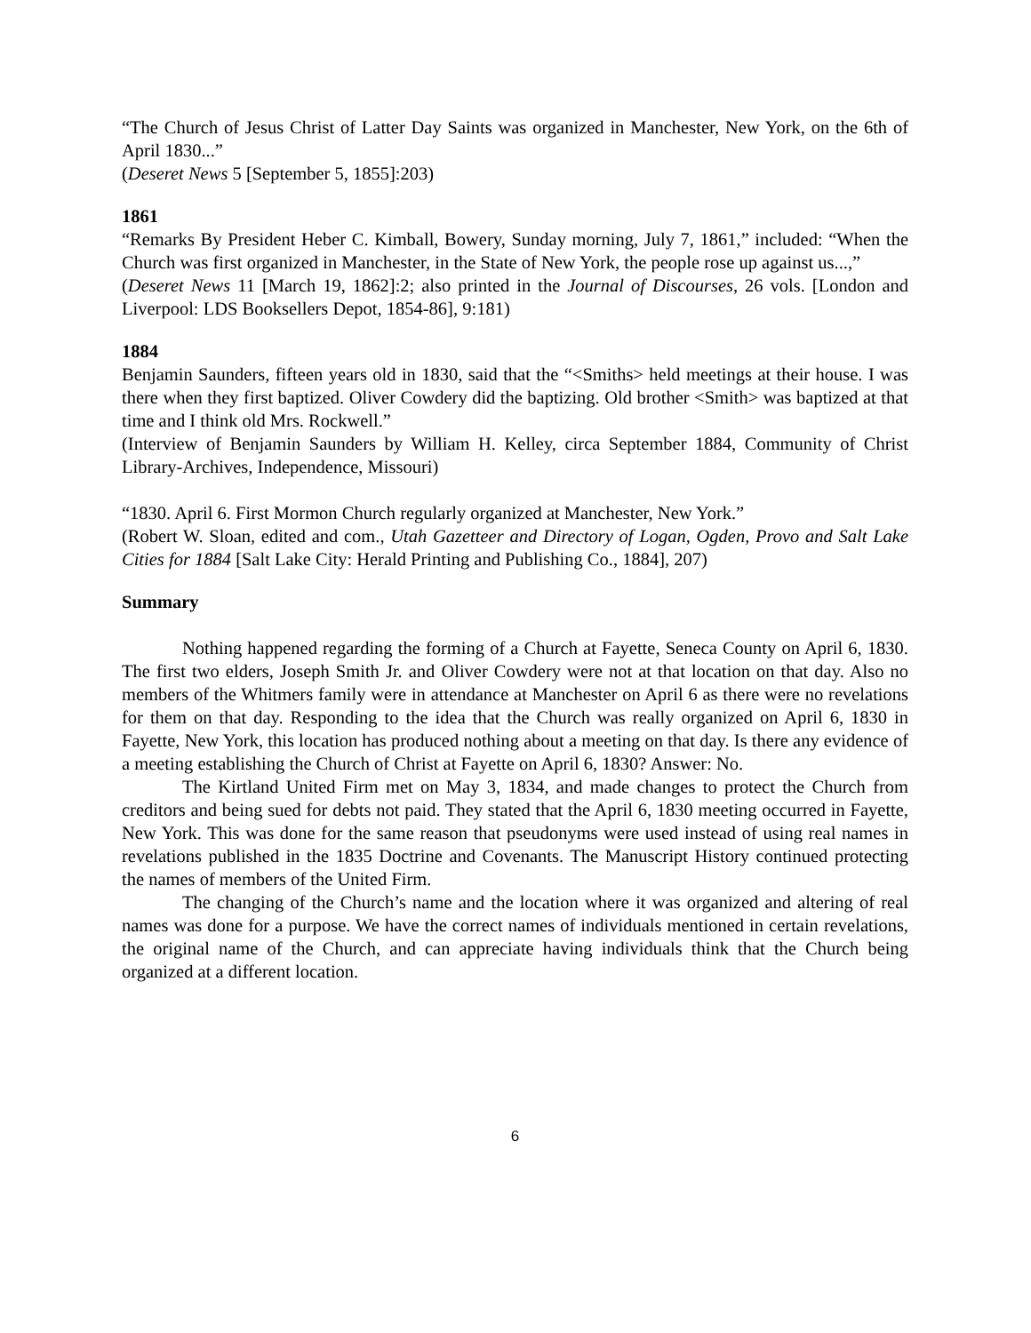“The Church of Jesus Christ of Latter Day Saints was organized in Manchester, New York, on the 6th of April 1830...”
(Deseret News 5 [September 5, 1855]:203)
1861
“Remarks By President Heber C. Kimball, Bowery, Sunday morning, July 7, 1861,” included: “When the Church was first organized in Manchester, in the State of New York, the people rose up against us...,”
(Deseret News 11 [March 19, 1862]:2; also printed in the Journal of Discourses, 26 vols. [London and Liverpool: LDS Booksellers Depot, 1854-86], 9:181)
1884
Benjamin Saunders, fifteen years old in 1830, said that the “<Smiths> held meetings at their house. I was there when they first baptized. Oliver Cowdery did the baptizing. Old brother <Smith> was baptized at that time and I think old Mrs. Rockwell.”
(Interview of Benjamin Saunders by William H. Kelley, circa September 1884, Community of Christ Library-Archives, Independence, Missouri)
“1830. April 6. First Mormon Church regularly organized at Manchester, New York.”
(Robert W. Sloan, edited and com., Utah Gazetteer and Directory of Logan, Ogden, Provo and Salt Lake Cities for 1884 [Salt Lake City: Herald Printing and Publishing Co., 1884], 207)
Summary
Nothing happened regarding the forming of a Church at Fayette, Seneca County on April 6, 1830. The first two elders, Joseph Smith Jr. and Oliver Cowdery were not at that location on that day. Also no members of the Whitmers family were in attendance at Manchester on April 6 as there were no revelations for them on that day. Responding to the idea that the Church was really organized on April 6, 1830 in Fayette, New York, this location has produced nothing about a meeting on that day. Is there any evidence of a meeting establishing the Church of Christ at Fayette on April 6, 1830? Answer: No.
The Kirtland United Firm met on May 3, 1834, and made changes to protect the Church from creditors and being sued for debts not paid. They stated that the April 6, 1830 meeting occurred in Fayette, New York. This was done for the same reason that pseudonyms were used instead of using real names in revelations published in the 1835 Doctrine and Covenants. The Manuscript History continued protecting the names of members of the United Firm.
The changing of the Church’s name and the location where it was organized and altering of real names was done for a purpose. We have the correct names of individuals mentioned in certain revelations, the original name of the Church, and can appreciate having individuals think that the Church being organized at a different location.
6